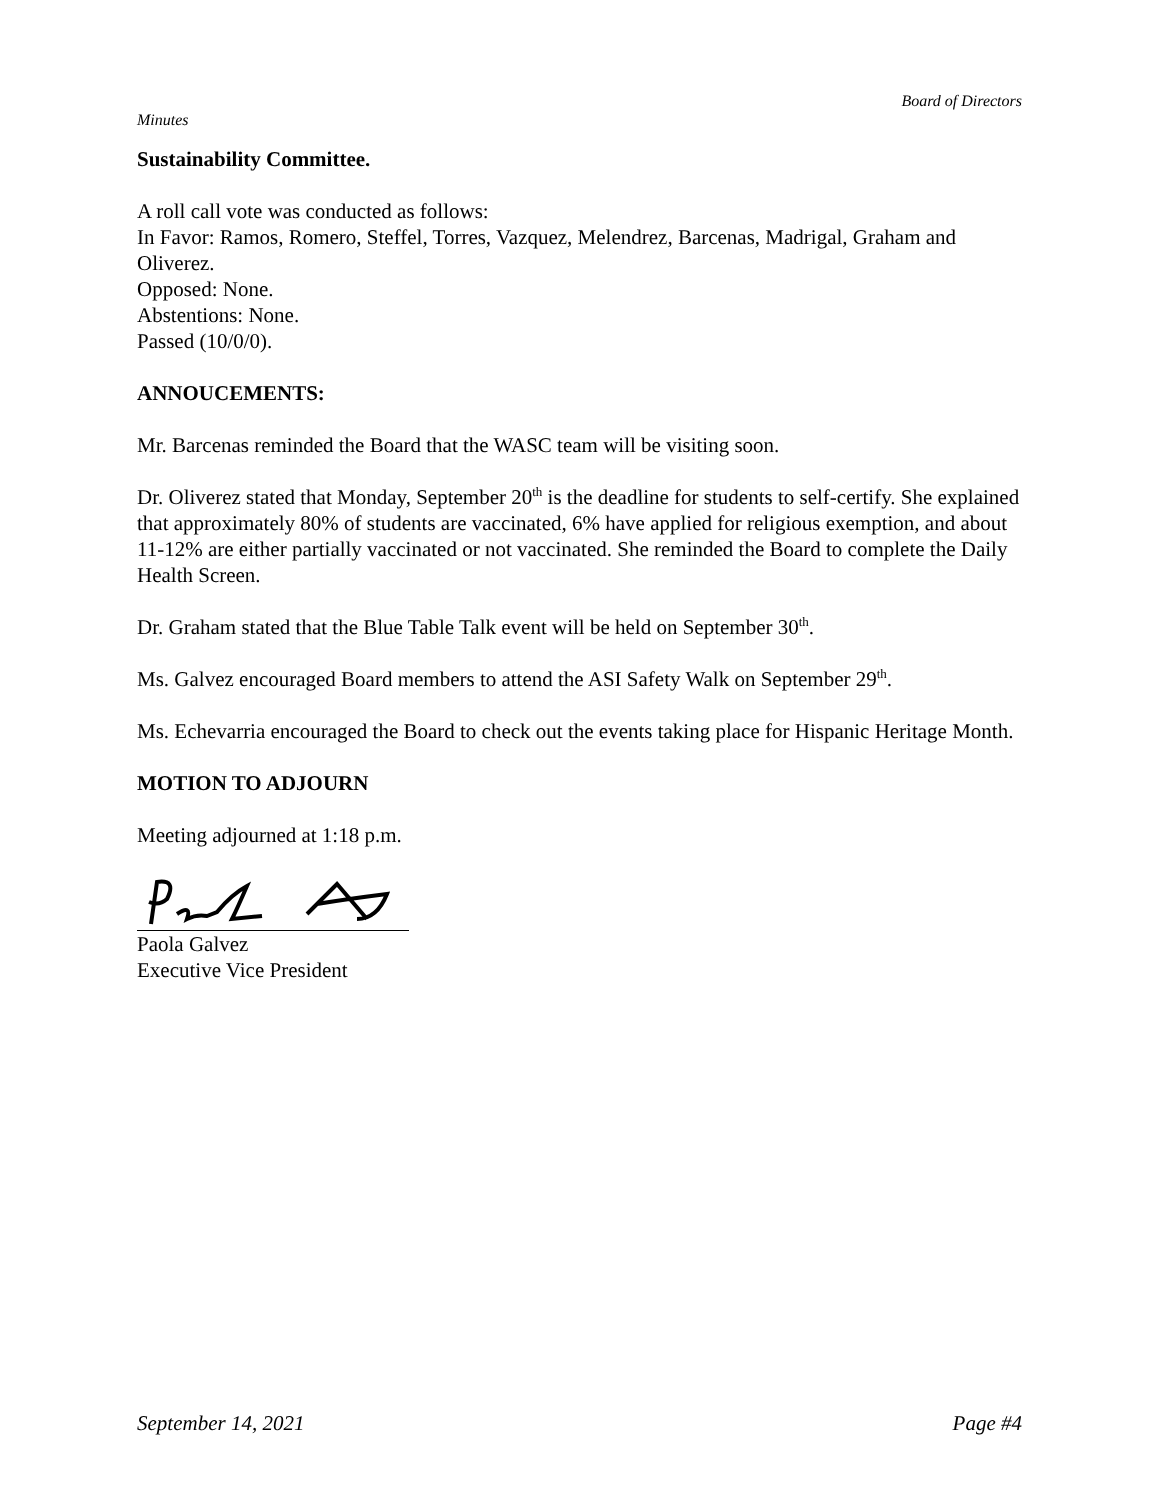Board of Directors
Minutes
Sustainability Committee.
A roll call vote was conducted as follows:
In Favor: Ramos, Romero, Steffel, Torres, Vazquez, Melendrez, Barcenas, Madrigal, Graham and Oliverez.
Opposed: None.
Abstentions: None.
Passed (10/0/0).
ANNOUCEMENTS:
Mr. Barcenas reminded the Board that the WASC team will be visiting soon.
Dr. Oliverez stated that Monday, September 20<sup>th</sup> is the deadline for students to self-certify. She explained that approximately 80% of students are vaccinated, 6% have applied for religious exemption, and about 11-12% are either partially vaccinated or not vaccinated. She reminded the Board to complete the Daily Health Screen.
Dr. Graham stated that the Blue Table Talk event will be held on September 30<sup>th</sup>.
Ms. Galvez encouraged Board members to attend the ASI Safety Walk on September 29<sup>th</sup>.
Ms. Echevarria encouraged the Board to check out the events taking place for Hispanic Heritage Month.
MOTION TO ADJOURN
Meeting adjourned at 1:18 p.m.
Paola Galvez
Executive Vice President
September 14, 2021 Page #4